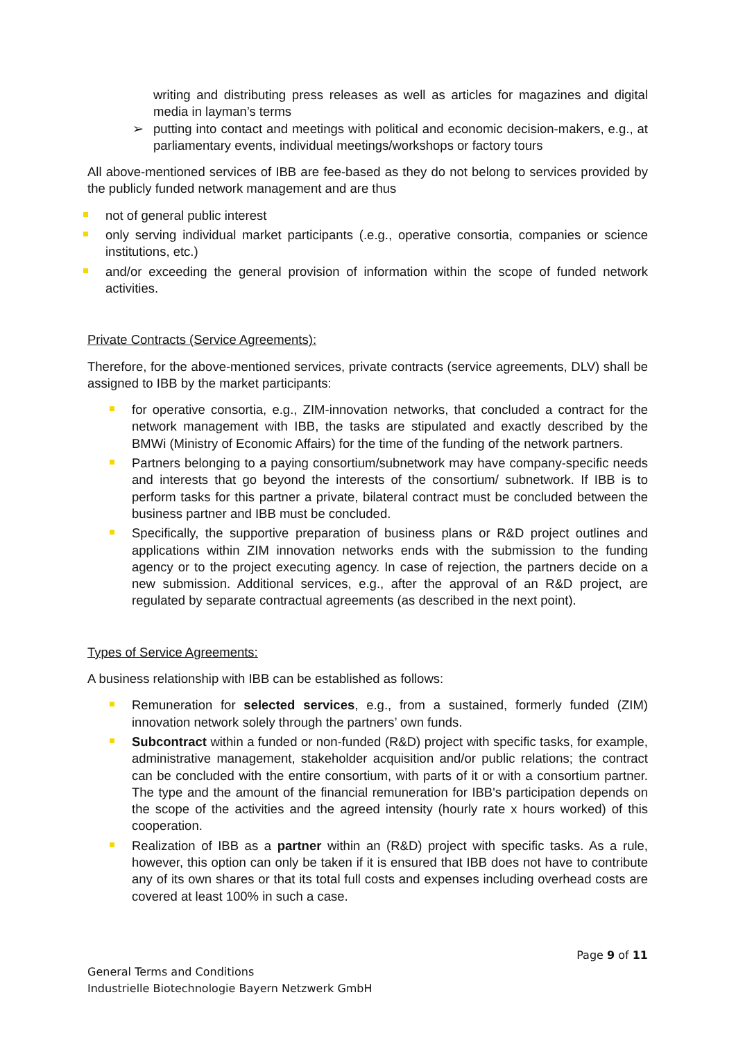writing and distributing press releases as well as articles for magazines and digital media in layman’s terms
➢ putting into contact and meetings with political and economic decision-makers, e.g., at parliamentary events, individual meetings/workshops or factory tours
All above-mentioned services of IBB are fee-based as they do not belong to services provided by the publicly funded network management and are thus
not of general public interest
only serving individual market participants (.e.g., operative consortia, companies or science institutions, etc.)
and/or exceeding the general provision of information within the scope of funded network activities.
Private Contracts (Service Agreements):
Therefore, for the above-mentioned services, private contracts (service agreements, DLV) shall be assigned to IBB by the market participants:
for operative consortia, e.g., ZIM-innovation networks, that concluded a contract for the network management with IBB, the tasks are stipulated and exactly described by the BMWi (Ministry of Economic Affairs) for the time of the funding of the network partners.
Partners belonging to a paying consortium/subnetwork may have company-specific needs and interests that go beyond the interests of the consortium/ subnetwork. If IBB is to perform tasks for this partner a private, bilateral contract must be concluded between the business partner and IBB must be concluded.
Specifically, the supportive preparation of business plans or R&D project outlines and applications within ZIM innovation networks ends with the submission to the funding agency or to the project executing agency. In case of rejection, the partners decide on a new submission. Additional services, e.g., after the approval of an R&D project, are regulated by separate contractual agreements (as described in the next point).
Types of Service Agreements:
A business relationship with IBB can be established as follows:
Remuneration for selected services, e.g., from a sustained, formerly funded (ZIM) innovation network solely through the partners’ own funds.
Subcontract within a funded or non-funded (R&D) project with specific tasks, for example, administrative management, stakeholder acquisition and/or public relations; the contract can be concluded with the entire consortium, with parts of it or with a consortium partner. The type and the amount of the financial remuneration for IBB's participation depends on the scope of the activities and the agreed intensity (hourly rate x hours worked) of this cooperation.
Realization of IBB as a partner within an (R&D) project with specific tasks. As a rule, however, this option can only be taken if it is ensured that IBB does not have to contribute any of its own shares or that its total full costs and expenses including overhead costs are covered at least 100% in such a case.
Page 9 of 11
General Terms and Conditions
Industrielle Biotechnologie Bayern Netzwerk GmbH